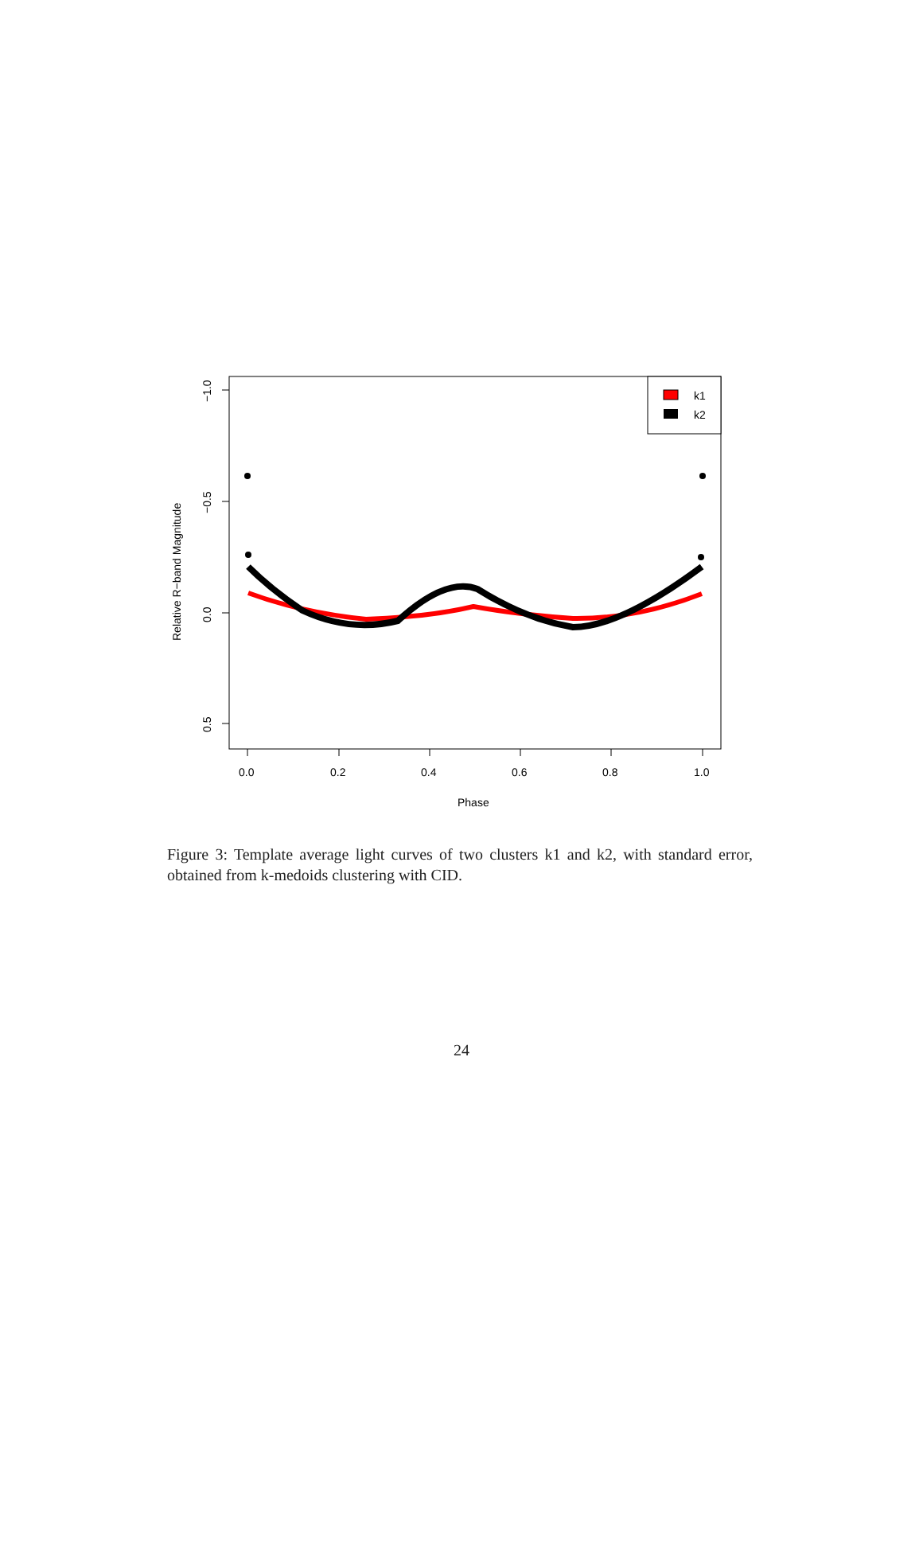k1
k2
0.0
0.2
0.4
0.6
0.8
1.0
Phase
−1.0
−0.5
0.0
0.5
Relative R−band Magnitude
Figure 3: Template average light curves of two clusters k1 and k2, with standard error, obtained from k-medoids clustering with CID.
24